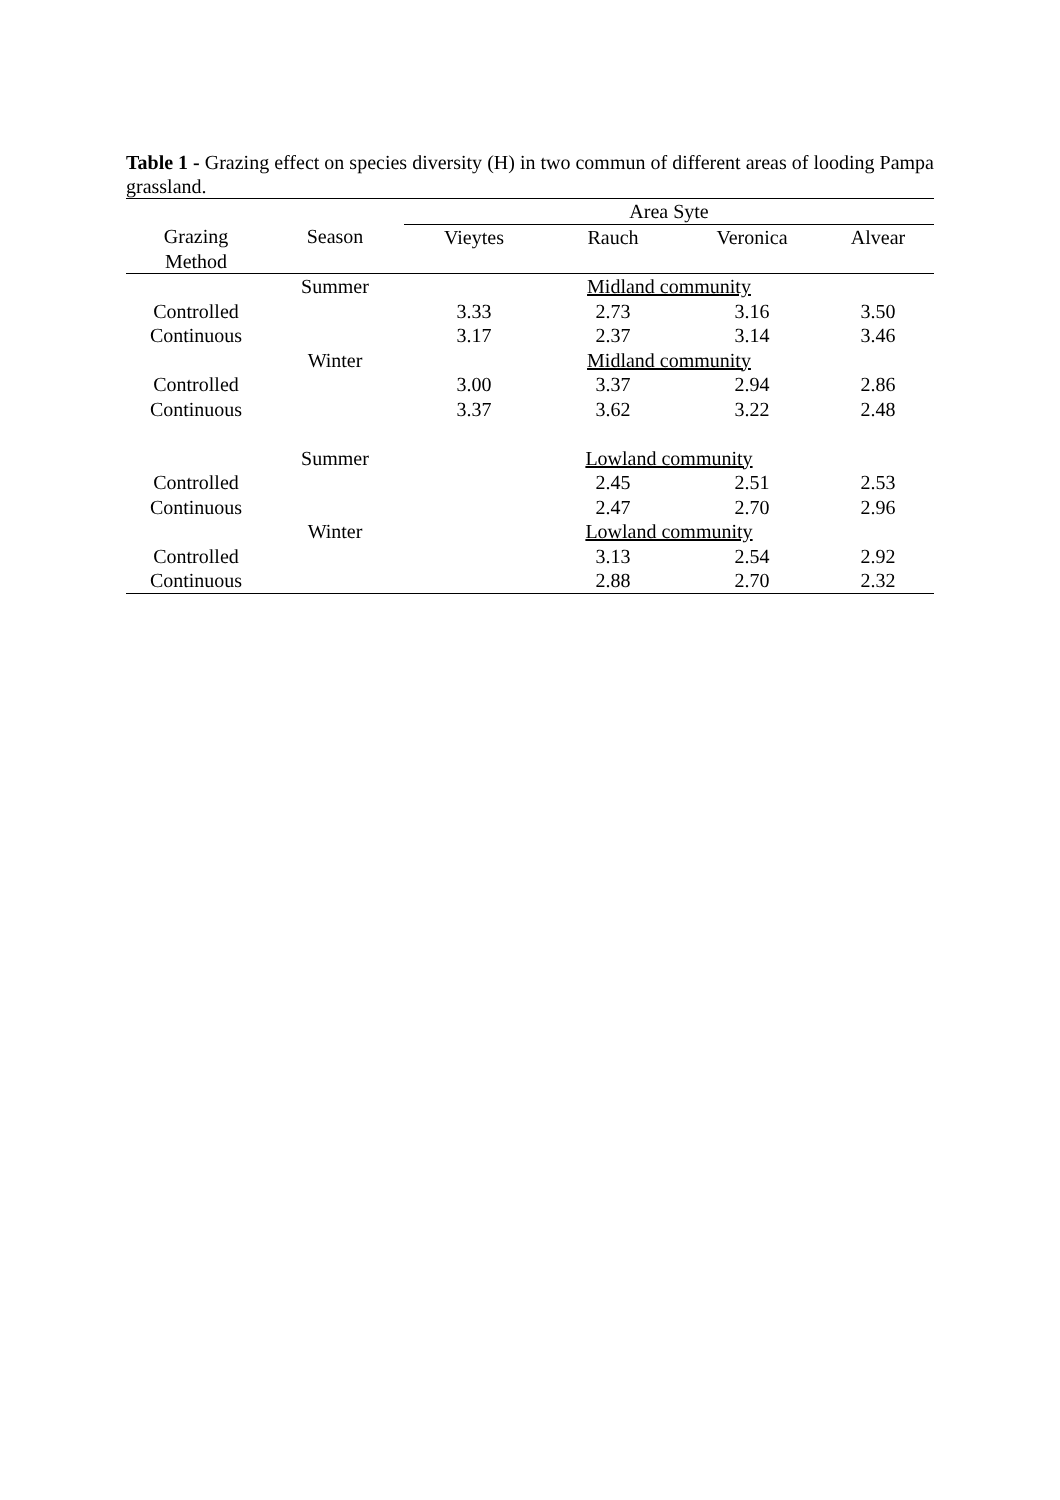Table 1 - Grazing effect on species diversity (H) in two commun of different areas of looding Pampa grassland.
| | | Area Syte | | | |
| --- | --- | --- | --- | --- | --- |
| Grazing Method | Season | Vieytes | Rauch | Veronica | Alvear |
| | Summer | Midland community | | | |
| Controlled | | 3.33 | 2.73 | 3.16 | 3.50 |
| Continuous | | 3.17 | 2.37 | 3.14 | 3.46 |
| | Winter | Midland community | | | |
| Controlled | | 3.00 | 3.37 | 2.94 | 2.86 |
| Continuous | | 3.37 | 3.62 | 3.22 | 2.48 |
| | Summer | Lowland community | | | |
| Controlled | | | 2.45 | 2.51 | 2.53 |
| Continuous | | | 2.47 | 2.70 | 2.96 |
| | Winter | Lowland community | | | |
| Controlled | | | 3.13 | 2.54 | 2.92 |
| Continuous | | | 2.88 | 2.70 | 2.32 |